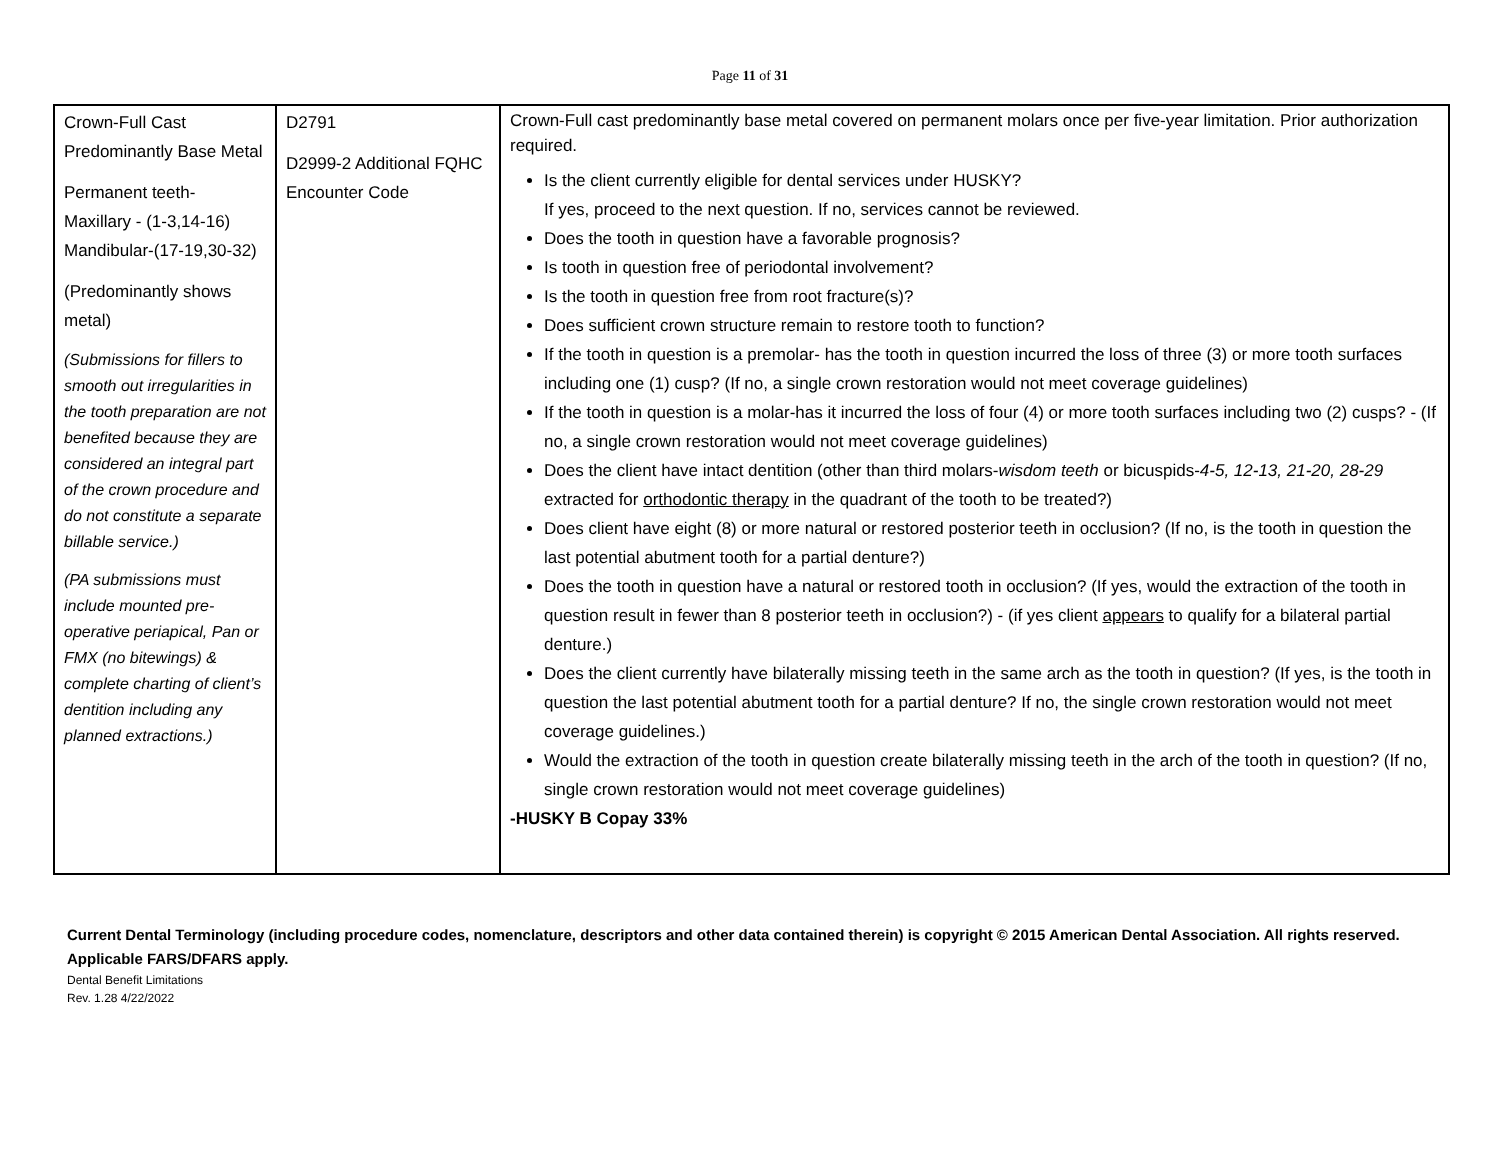Page 11 of 31
| Crown-Full Cast Predominantly Base Metal Permanent teeth- Maxillary - (1-3,14-16) Mandibular-(17-19,30-32) (Predominantly shows metal) (Submissions for fillers to smooth out irregularities in the tooth preparation are not benefited because they are considered an integral part of the crown procedure and do not constitute a separate billable service.) (PA submissions must include mounted pre-operative periapical, Pan or FMX (no bitewings) & complete charting of client’s dentition including any planned extractions.) | D2791 D2999-2 Additional FQHC Encounter Code | Crown-Full cast predominantly base metal covered on permanent molars once per five-year limitation. Prior authorization required. Is the client currently eligible for dental services under HUSKY? If yes, proceed to the next question. If no, services cannot be reviewed. Does the tooth in question have a favorable prognosis? Is tooth in question free of periodontal involvement? Is the tooth in question free from root fracture(s)? Does sufficient crown structure remain to restore tooth to function? If the tooth in question is a premolar- has the tooth in question incurred the loss of three (3) or more tooth surfaces including one (1) cusp? (If no, a single crown restoration would not meet coverage guidelines) If the tooth in question is a molar-has it incurred the loss of four (4) or more tooth surfaces including two (2) cusps? - (If no, a single crown restoration would not meet coverage guidelines) Does the client have intact dentition (other than third molars- wisdom teeth or bicuspids- 4-5, 12-13, 21-20, 28-29 extracted for orthodontic therapy in the quadrant of the tooth to be treated?) Does client have eight (8) or more natural or restored posterior teeth in occlusion? (If no, is the tooth in question the last potential abutment tooth for a partial denture?) Does the tooth in question have a natural or restored tooth in occlusion? (If yes, would the extraction of the tooth in question result in fewer than 8 posterior teeth in occlusion?) - (if yes client appears to qualify for a bilateral partial denture.) Does the client currently have bilaterally missing teeth in the same arch as the tooth in question? (If yes, is the tooth in question the last potential abutment tooth for a partial denture? If no, the single crown restoration would not meet coverage guidelines.) Would the extraction of the tooth in question create bilaterally missing teeth in the arch of the tooth in question? (If no, single crown restoration would not meet coverage guidelines) -HUSKY B Copay 33% |
Current Dental Terminology (including procedure codes, nomenclature, descriptors and other data contained therein) is copyright © 2015 American Dental Association. All rights reserved. Applicable FARS/DFARS apply.
Dental Benefit Limitations
Rev. 1.28 4/22/2022